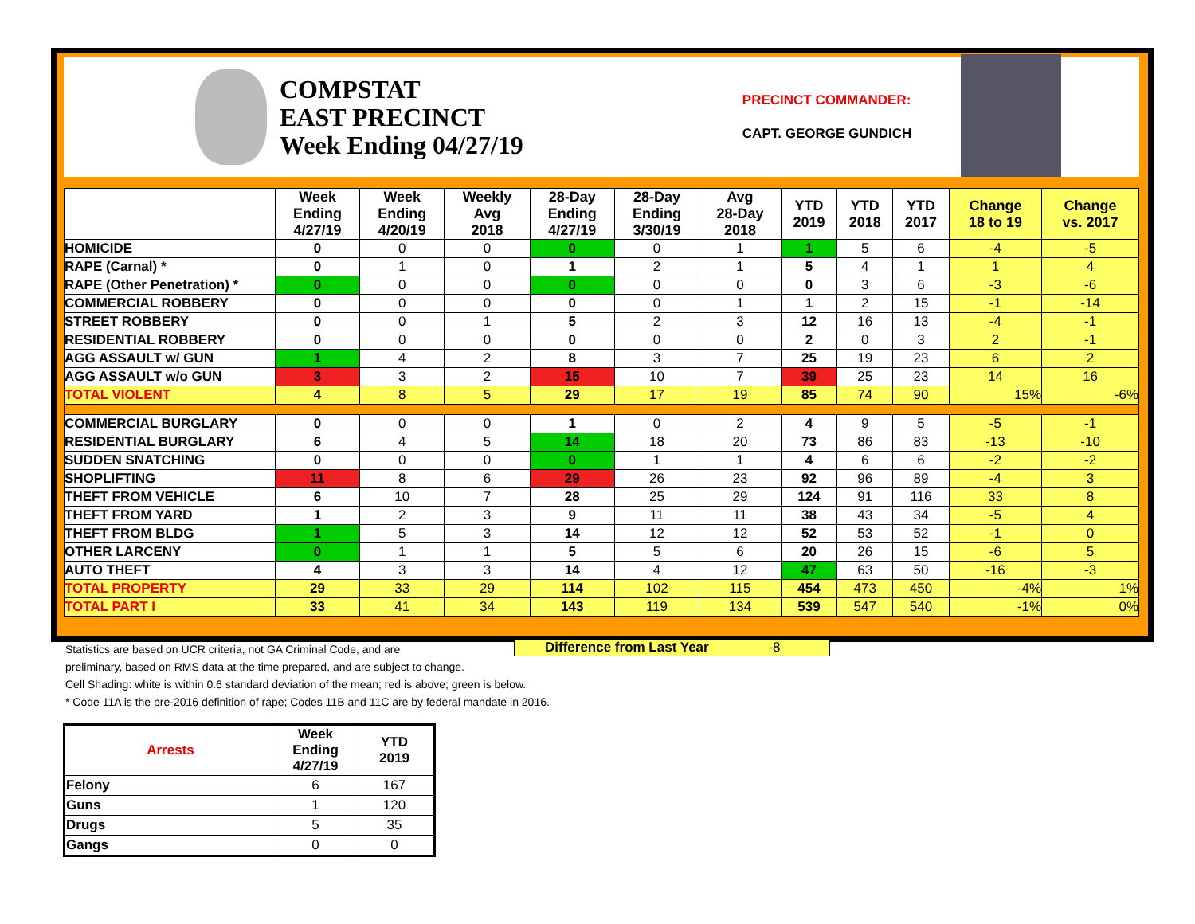COMPSTAT
EAST PRECINCT
Week Ending 04/27/19
PRECINCT COMMANDER:
CAPT. GEORGE GUNDICH
| | Week Ending 4/27/19 | Week Ending 4/20/19 | Weekly Avg 2018 | 28-Day Ending 4/27/19 | 28-Day Ending 3/30/19 | Avg 28-Day 2018 | YTD 2019 | YTD 2018 | YTD 2017 | Change 18 to 19 | Change vs. 2017 |
| --- | --- | --- | --- | --- | --- | --- | --- | --- | --- | --- | --- |
| HOMICIDE | 0 | 0 | 0 | 0 | 0 | 1 | 1 | 5 | 6 | -4 | -5 |
| RAPE (Carnal) * | 0 | 1 | 0 | 1 | 2 | 1 | 5 | 4 | 1 | 1 | 4 |
| RAPE (Other Penetration) * | 0 | 0 | 0 | 0 | 0 | 0 | 0 | 3 | 6 | -3 | -6 |
| COMMERCIAL ROBBERY | 0 | 0 | 0 | 0 | 0 | 1 | 1 | 2 | 15 | -1 | -14 |
| STREET ROBBERY | 0 | 0 | 1 | 5 | 2 | 3 | 12 | 16 | 13 | -4 | -1 |
| RESIDENTIAL ROBBERY | 0 | 0 | 0 | 0 | 0 | 0 | 2 | 0 | 3 | 2 | -1 |
| AGG ASSAULT w/ GUN | 1 | 4 | 2 | 8 | 3 | 7 | 25 | 19 | 23 | 6 | 2 |
| AGG ASSAULT w/o GUN | 3 | 3 | 2 | 15 | 10 | 7 | 39 | 25 | 23 | 14 | 16 |
| TOTAL VIOLENT | 4 | 8 | 5 | 29 | 17 | 19 | 85 | 74 | 90 | 15% | -6% |
| COMMERCIAL BURGLARY | 0 | 0 | 0 | 1 | 0 | 2 | 4 | 9 | 5 | -5 | -1 |
| RESIDENTIAL BURGLARY | 6 | 4 | 5 | 14 | 18 | 20 | 73 | 86 | 83 | -13 | -10 |
| SUDDEN SNATCHING | 0 | 0 | 0 | 0 | 1 | 1 | 4 | 6 | 6 | -2 | -2 |
| SHOPLIFTING | 11 | 8 | 6 | 29 | 26 | 23 | 92 | 96 | 89 | -4 | 3 |
| THEFT FROM VEHICLE | 6 | 10 | 7 | 28 | 25 | 29 | 124 | 91 | 116 | 33 | 8 |
| THEFT FROM YARD | 1 | 2 | 3 | 9 | 11 | 11 | 38 | 43 | 34 | -5 | 4 |
| THEFT FROM BLDG | 1 | 5 | 3 | 14 | 12 | 12 | 52 | 53 | 52 | -1 | 0 |
| OTHER LARCENY | 0 | 1 | 1 | 5 | 5 | 6 | 20 | 26 | 15 | -6 | 5 |
| AUTO THEFT | 4 | 3 | 3 | 14 | 4 | 12 | 47 | 63 | 50 | -16 | -3 |
| TOTAL PROPERTY | 29 | 33 | 29 | 114 | 102 | 115 | 454 | 473 | 450 | -4% | 1% |
| TOTAL PART I | 33 | 41 | 34 | 143 | 119 | 134 | 539 | 547 | 540 | -1% | 0% |
Statistics are based on UCR criteria, not GA Criminal Code, and are
preliminary, based on RMS data at the time prepared, and are subject to change.
Cell Shading: white is within 0.6 standard deviation of the mean; red is above; green is below.
* Code 11A is the pre-2016 definition of rape; Codes 11B and 11C are by federal mandate in 2016.
Difference from Last Year -8
| Arrests | Week Ending 4/27/19 | YTD 2019 |
| --- | --- | --- |
| Felony | 6 | 167 |
| Guns | 1 | 120 |
| Drugs | 5 | 35 |
| Gangs | 0 | 0 |